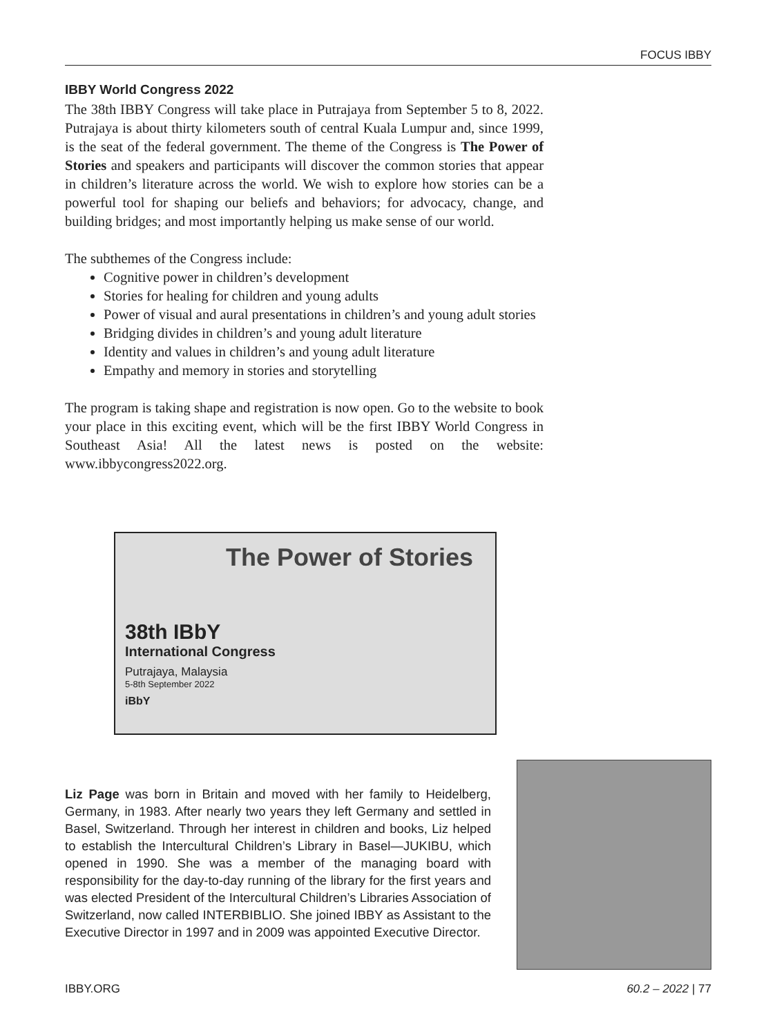FOCUS IBBY
IBBY World Congress 2022
The 38th IBBY Congress will take place in Putrajaya from September 5 to 8, 2022. Putrajaya is about thirty kilometers south of central Kuala Lumpur and, since 1999, is the seat of the federal government. The theme of the Congress is The Power of Stories and speakers and participants will discover the common stories that appear in children’s literature across the world. We wish to explore how stories can be a powerful tool for shaping our beliefs and behaviors; for advocacy, change, and building bridges; and most importantly helping us make sense of our world.
The subthemes of the Congress include:
Cognitive power in children’s development
Stories for healing for children and young adults
Power of visual and aural presentations in children’s and young adult stories
Bridging divides in children’s and young adult literature
Identity and values in children’s and young adult literature
Empathy and memory in stories and storytelling
The program is taking shape and registration is now open. Go to the website to book your place in this exciting event, which will be the first IBBY World Congress in Southeast Asia! All the latest news is posted on the website: www.ibbycongress2022.org.
The Power of Stories
38th IBbY
International Congress
Putrajaya, Malaysia
5-8th September 2022
iBbY
Liz Page was born in Britain and moved with her family to Heidelberg, Germany, in 1983. After nearly two years they left Germany and settled in Basel, Switzerland. Through her interest in children and books, Liz helped to establish the Intercultural Children’s Library in Basel—JUKIBU, which opened in 1990. She was a member of the managing board with responsibility for the day-to-day running of the library for the first years and was elected President of the Intercultural Children’s Libraries Association of Switzerland, now called INTERBIBLIO. She joined IBBY as Assistant to the Executive Director in 1997 and in 2009 was appointed Executive Director.
IBBY.ORG 60.2 – 2022 | 77